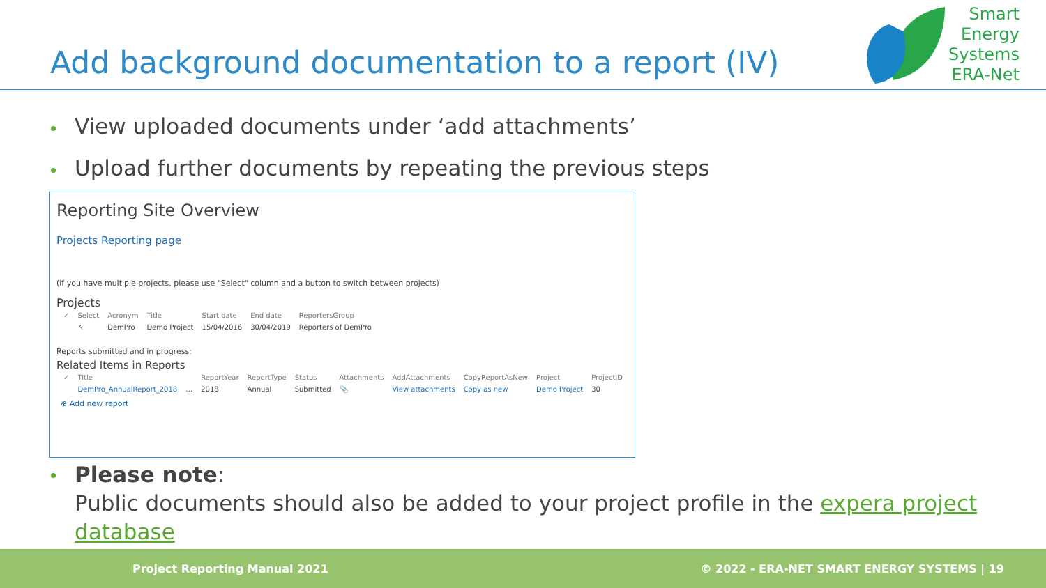Add background documentation to a report (IV)
Smart
Energy
Systems
ERA-Net
View uploaded documents under ‘add attachments’
Upload further documents by repeating the previous steps
Reporting Site Overview
Projects Reporting page
(if you have multiple projects, please use "Select" column and a button to switch between projects)
Projects
| ✓ | Select | Acronym | Title | Start date | End date | ReportersGroup |
| --- | --- | --- | --- | --- | --- | --- |
| | ↖ | DemPro | Demo Project | 15/04/2016 | 30/04/2019 | Reporters of DemPro |
Reports submitted and in progress:
Related Items in Reports
| ✓ | Title | | ReportYear | ReportType | Status | Attachments | AddAttachments | CopyReportAsNew | Project | ProjectID |
| --- | --- | --- | --- | --- | --- | --- | --- | --- | --- | --- |
| | DemPro_AnnualReport_2018 | … | 2018 | Annual | Submitted | 📎 | View attachments | Copy as new | Demo Project | 30 |
⊕ Add new report
Please note:
Public documents should also be added to your project profile in the expera project database
Project Reporting Manual 2021 © 2022 - ERA-NET SMART ENERGY SYSTEMS | 19